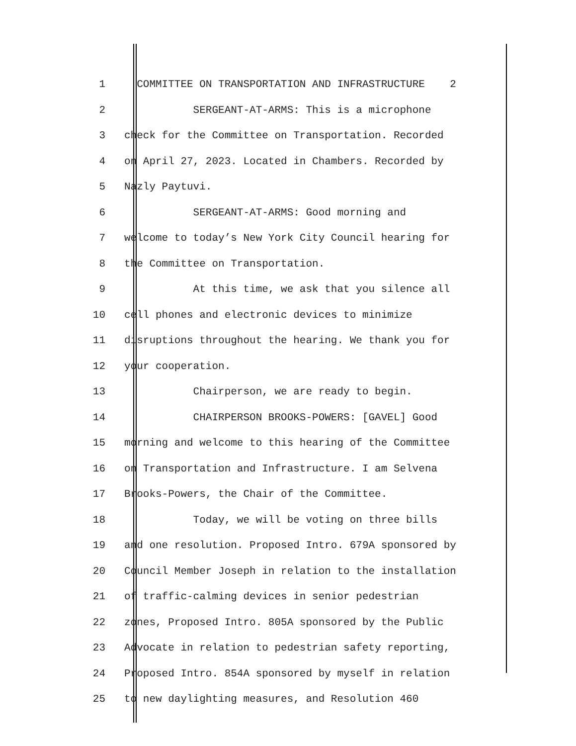1 COMMITTEE ON TRANSPORTATION AND INFRASTRUCTURE 2
2 SERGEANT-AT-ARMS: This is a microphone
3 check for the Committee on Transportation. Recorded
4 on April 27, 2023. Located in Chambers. Recorded by
5 Nazly Paytuvi.
6 SERGEANT-AT-ARMS: Good morning and
7 welcome to today’s New York City Council hearing for
8 the Committee on Transportation.
9 At this time, we ask that you silence all
10 cell phones and electronic devices to minimize
11 disruptions throughout the hearing. We thank you for
12 your cooperation.
13 Chairperson, we are ready to begin.
14 CHAIRPERSON BROOKS-POWERS: [GAVEL] Good
15 morning and welcome to this hearing of the Committee
16 on Transportation and Infrastructure. I am Selvena
17 Brooks-Powers, the Chair of the Committee.
18 Today, we will be voting on three bills
19 and one resolution. Proposed Intro. 679A sponsored by
20 Council Member Joseph in relation to the installation
21 of traffic-calming devices in senior pedestrian
22 zones, Proposed Intro. 805A sponsored by the Public
23 Advocate in relation to pedestrian safety reporting,
24 Proposed Intro. 854A sponsored by myself in relation
25 to new daylighting measures, and Resolution 460